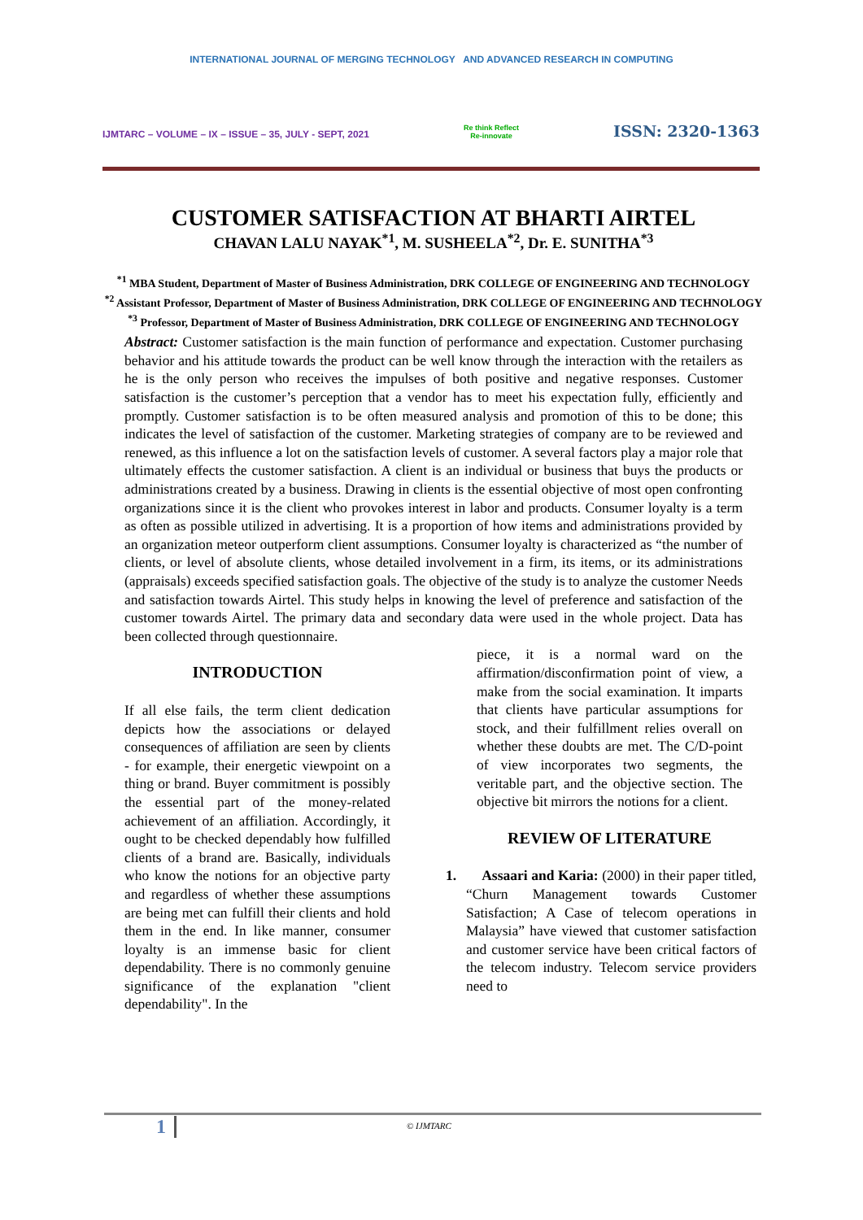INTERNATIONAL JOURNAL OF MERGING TECHNOLOGY AND ADVANCED RESEARCH IN COMPUTING
IJMTARC – VOLUME – IX – ISSUE – 35, JULY - SEPT, 2021 Re think Reflect
Re-innovate ISSN: 2320-1363
CUSTOMER SATISFACTION AT BHARTI AIRTEL
CHAVAN LALU NAYAK<sup>*1</sup>, M. SUSHEELA<sup>*2</sup>, Dr. E. SUNITHA<sup>*3</sup>
<sup>*1</sup> MBA Student, Department of Master of Business Administration, DRK COLLEGE OF ENGINEERING AND TECHNOLOGY
<sup>*2</sup> Assistant Professor, Department of Master of Business Administration, DRK COLLEGE OF ENGINEERING AND TECHNOLOGY
<sup>*3</sup> Professor, Department of Master of Business Administration, DRK COLLEGE OF ENGINEERING AND TECHNOLOGY
Abstract: Customer satisfaction is the main function of performance and expectation. Customer purchasing behavior and his attitude towards the product can be well know through the interaction with the retailers as he is the only person who receives the impulses of both positive and negative responses. Customer satisfaction is the customer’s perception that a vendor has to meet his expectation fully, efficiently and promptly. Customer satisfaction is to be often measured analysis and promotion of this to be done; this indicates the level of satisfaction of the customer. Marketing strategies of company are to be reviewed and renewed, as this influence a lot on the satisfaction levels of customer. A several factors play a major role that ultimately effects the customer satisfaction. A client is an individual or business that buys the products or administrations created by a business. Drawing in clients is the essential objective of most open confronting organizations since it is the client who provokes interest in labor and products. Consumer loyalty is a term as often as possible utilized in advertising. It is a proportion of how items and administrations provided by an organization meteor outperform client assumptions. Consumer loyalty is characterized as “the number of clients, or level of absolute clients, whose detailed involvement in a firm, its items, or its administrations (appraisals) exceeds specified satisfaction goals. The objective of the study is to analyze the customer Needs and satisfaction towards Airtel. This study helps in knowing the level of preference and satisfaction of the customer towards Airtel. The primary data and secondary data were used in the whole project. Data has been collected through questionnaire.
INTRODUCTION
If all else fails, the term client dedication depicts how the associations or delayed consequences of affiliation are seen by clients - for example, their energetic viewpoint on a thing or brand. Buyer commitment is possibly the essential part of the money-related achievement of an affiliation. Accordingly, it ought to be checked dependably how fulfilled clients of a brand are. Basically, individuals who know the notions for an objective party and regardless of whether these assumptions are being met can fulfill their clients and hold them in the end. In like manner, consumer loyalty is an immense basic for client dependability. There is no commonly genuine significance of the explanation "client dependability". In the
piece, it is a normal ward on the affirmation/disconfirmation point of view, a make from the social examination. It imparts that clients have particular assumptions for stock, and their fulfillment relies overall on whether these doubts are met. The C/D-point of view incorporates two segments, the veritable part, and the objective section. The objective bit mirrors the notions for a client.
REVIEW OF LITERATURE
1. Assaari and Karia: (2000) in their paper titled, “Churn Management towards Customer Satisfaction; A Case of telecom operations in Malaysia” have viewed that customer satisfaction and customer service have been critical factors of the telecom industry. Telecom service providers need to
1 © IJMTARC